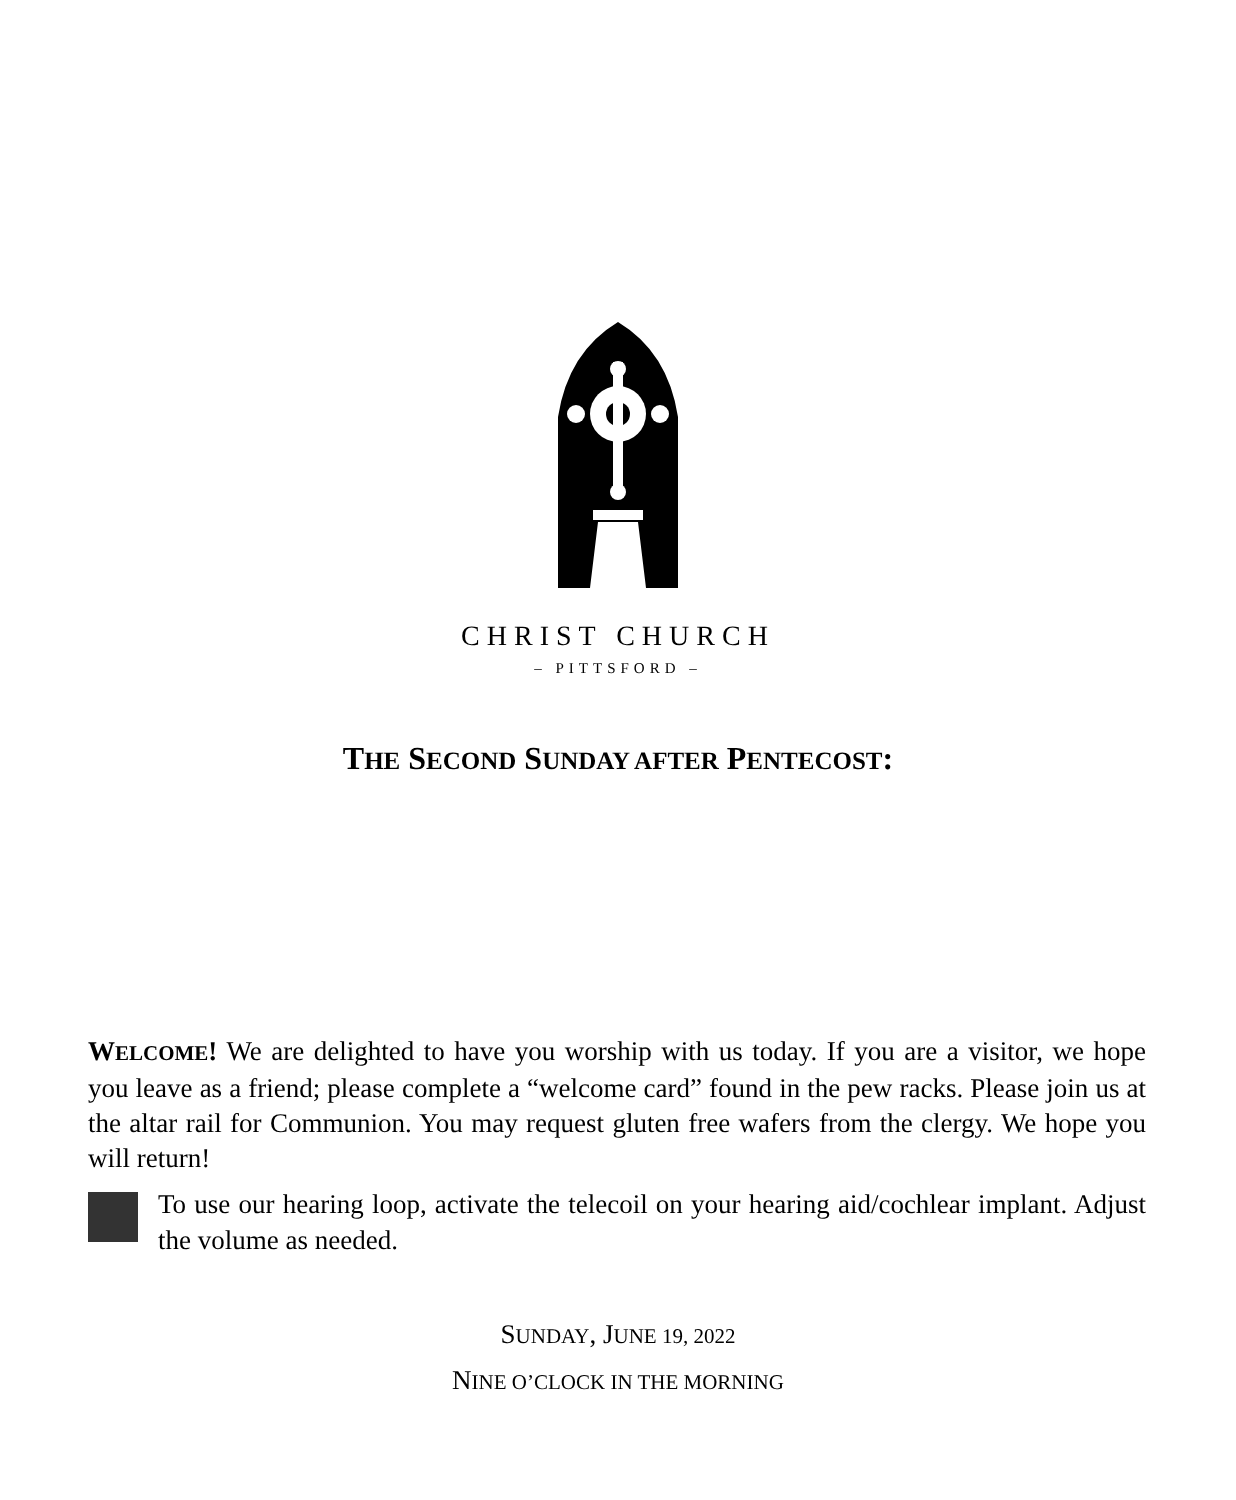CHRIST CHURCH
– PITTSFORD –
THE SECOND SUNDAY AFTER PENTECOST:
WELCOME! We are delighted to have you worship with us today. If you are a visitor, we hope you leave as a friend; please complete a “welcome card” found in the pew racks. Please join us at the altar rail for Communion. You may request gluten free wafers from the clergy. We hope you will return!
To use our hearing loop, activate the telecoil on your hearing aid/cochlear implant. Adjust the volume as needed.
SUNDAY, JUNE 19, 2022
NINE O’CLOCK IN THE MORNING